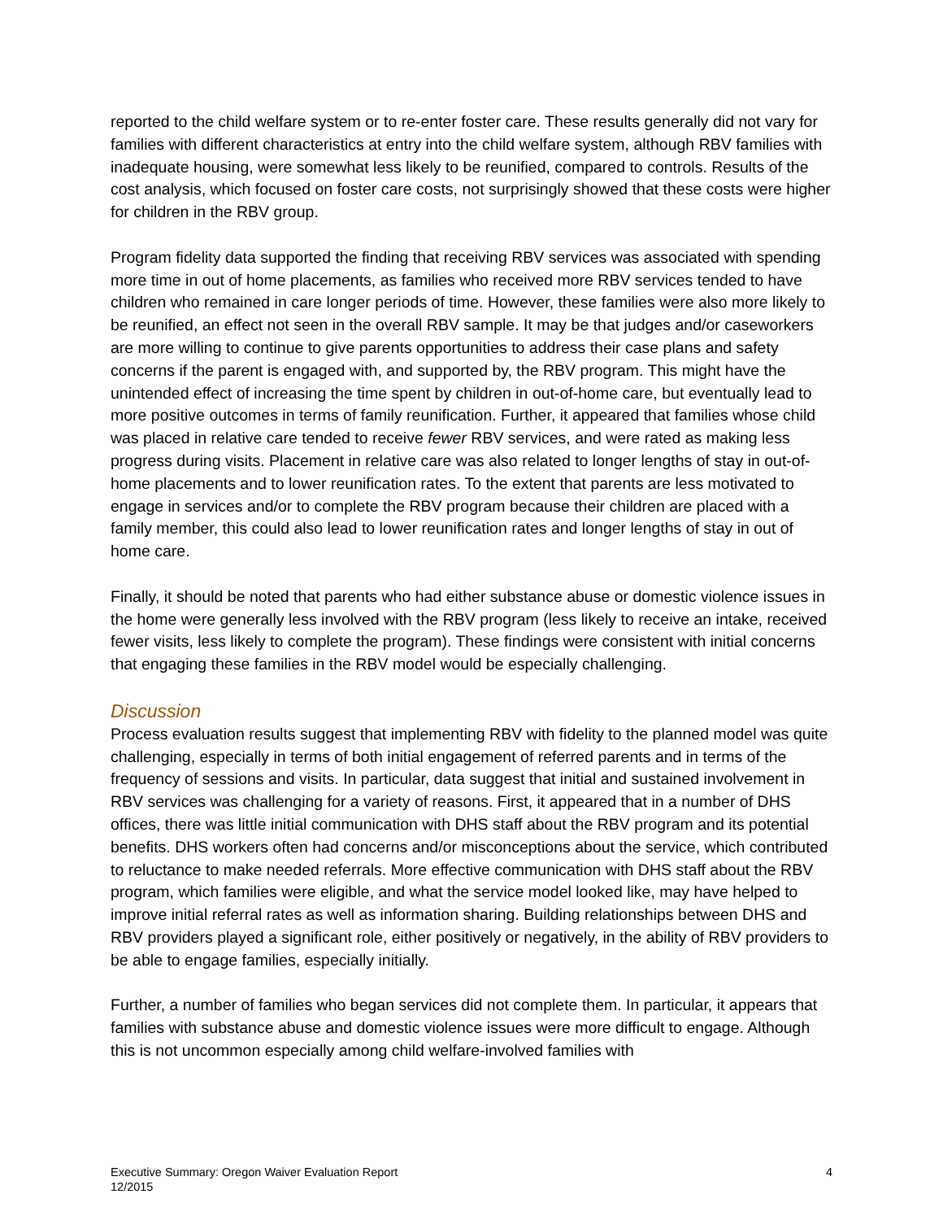reported to the child welfare system or to re-enter foster care. These results generally did not vary for families with different characteristics at entry into the child welfare system, although RBV families with inadequate housing, were somewhat less likely to be reunified, compared to controls. Results of the cost analysis, which focused on foster care costs, not surprisingly showed that these costs were higher for children in the RBV group.
Program fidelity data supported the finding that receiving RBV services was associated with spending more time in out of home placements, as families who received more RBV services tended to have children who remained in care longer periods of time. However, these families were also more likely to be reunified, an effect not seen in the overall RBV sample. It may be that judges and/or caseworkers are more willing to continue to give parents opportunities to address their case plans and safety concerns if the parent is engaged with, and supported by, the RBV program. This might have the unintended effect of increasing the time spent by children in out-of-home care, but eventually lead to more positive outcomes in terms of family reunification. Further, it appeared that families whose child was placed in relative care tended to receive fewer RBV services, and were rated as making less progress during visits. Placement in relative care was also related to longer lengths of stay in out-of-home placements and to lower reunification rates. To the extent that parents are less motivated to engage in services and/or to complete the RBV program because their children are placed with a family member, this could also lead to lower reunification rates and longer lengths of stay in out of home care.
Finally, it should be noted that parents who had either substance abuse or domestic violence issues in the home were generally less involved with the RBV program (less likely to receive an intake, received fewer visits, less likely to complete the program). These findings were consistent with initial concerns that engaging these families in the RBV model would be especially challenging.
Discussion
Process evaluation results suggest that implementing RBV with fidelity to the planned model was quite challenging, especially in terms of both initial engagement of referred parents and in terms of the frequency of sessions and visits. In particular, data suggest that initial and sustained involvement in RBV services was challenging for a variety of reasons. First, it appeared that in a number of DHS offices, there was little initial communication with DHS staff about the RBV program and its potential benefits. DHS workers often had concerns and/or misconceptions about the service, which contributed to reluctance to make needed referrals. More effective communication with DHS staff about the RBV program, which families were eligible, and what the service model looked like, may have helped to improve initial referral rates as well as information sharing. Building relationships between DHS and RBV providers played a significant role, either positively or negatively, in the ability of RBV providers to be able to engage families, especially initially.
Further, a number of families who began services did not complete them. In particular, it appears that families with substance abuse and domestic violence issues were more difficult to engage. Although this is not uncommon especially among child welfare-involved families with
Executive Summary: Oregon Waiver Evaluation Report
12/2015
4